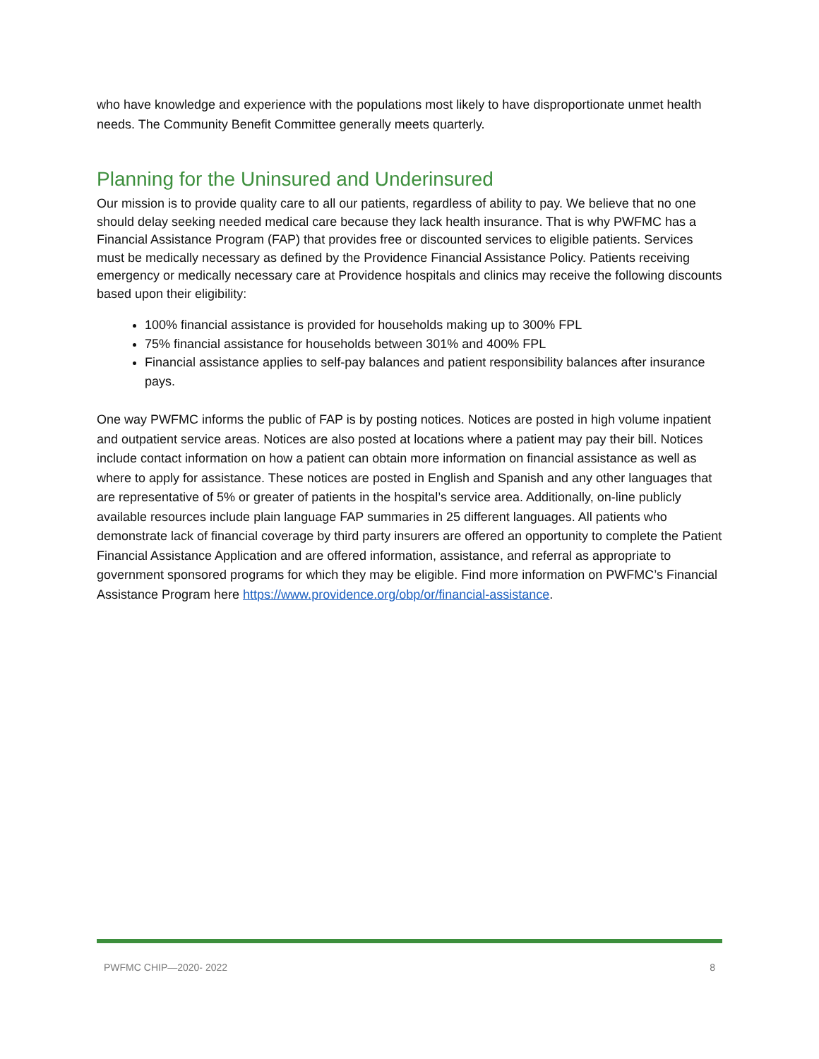who have knowledge and experience with the populations most likely to have disproportionate unmet health needs. The Community Benefit Committee generally meets quarterly.
Planning for the Uninsured and Underinsured
Our mission is to provide quality care to all our patients, regardless of ability to pay. We believe that no one should delay seeking needed medical care because they lack health insurance. That is why PWFMC has a Financial Assistance Program (FAP) that provides free or discounted services to eligible patients. Services must be medically necessary as defined by the Providence Financial Assistance Policy. Patients receiving emergency or medically necessary care at Providence hospitals and clinics may receive the following discounts based upon their eligibility:
100% financial assistance is provided for households making up to 300% FPL
75% financial assistance for households between 301% and 400% FPL
Financial assistance applies to self-pay balances and patient responsibility balances after insurance pays.
One way PWFMC informs the public of FAP is by posting notices. Notices are posted in high volume inpatient and outpatient service areas. Notices are also posted at locations where a patient may pay their bill. Notices include contact information on how a patient can obtain more information on financial assistance as well as where to apply for assistance. These notices are posted in English and Spanish and any other languages that are representative of 5% or greater of patients in the hospital’s service area. Additionally, on-line publicly available resources include plain language FAP summaries in 25 different languages. All patients who demonstrate lack of financial coverage by third party insurers are offered an opportunity to complete the Patient Financial Assistance Application and are offered information, assistance, and referral as appropriate to government sponsored programs for which they may be eligible. Find more information on PWFMC’s Financial Assistance Program here https://www.providence.org/obp/or/financial-assistance.
PWFMC CHIP—2020- 2022 8